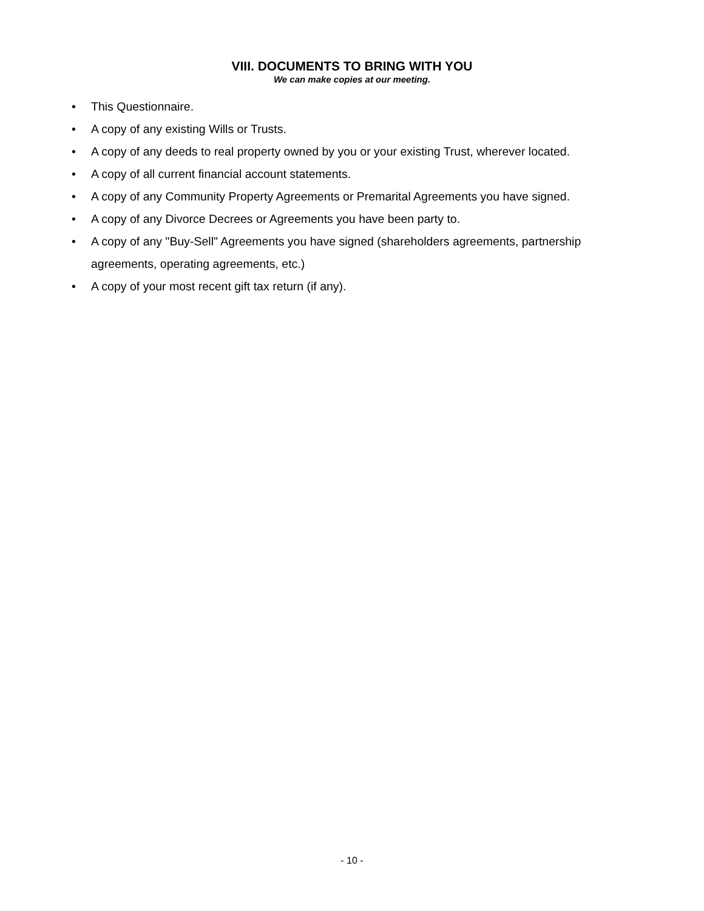VIII. DOCUMENTS TO BRING WITH YOU
We can make copies at our meeting.
• This Questionnaire.
• A copy of any existing Wills or Trusts.
• A copy of any deeds to real property owned by you or your existing Trust, wherever located.
• A copy of all current financial account statements.
• A copy of any Community Property Agreements or Premarital Agreements you have signed.
• A copy of any Divorce Decrees or Agreements you have been party to.
• A copy of any "Buy-Sell" Agreements you have signed (shareholders agreements, partnership agreements, operating agreements, etc.)
• A copy of your most recent gift tax return (if any).
- 10 -